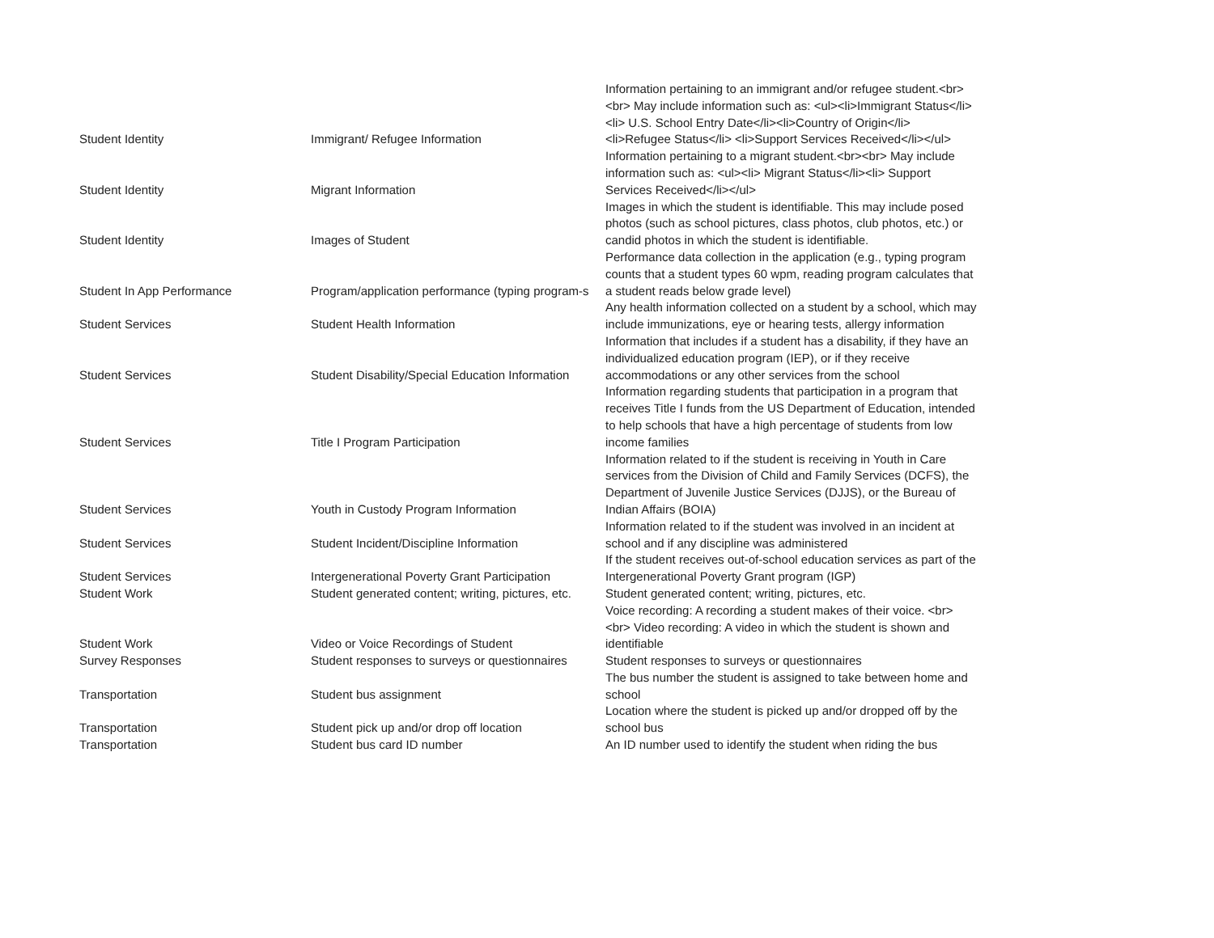| Student Identity | Immigrant/ Refugee Information | Information pertaining to an immigrant and/or refugee student.<br><br> May include information such as: <ul><li>Immigrant Status</li><li> U.S. School Entry Date</li><li>Country of Origin</li> <li>Refugee Status</li> <li>Support Services Received</li></ul> |
| Student Identity | Migrant Information | Information pertaining to a migrant student.<br><br> May include information such as: <ul><li> Migrant Status</li><li> Support Services Received</li></ul> |
| Student Identity | Images of Student | Images in which the student is identifiable. This may include posed photos (such as school pictures, class photos, club photos, etc.) or candid photos in which the student is identifiable. |
| Student In App Performance | Program/application performance (typing program-s | Performance data collection in the application (e.g., typing program counts that a student types 60 wpm, reading program calculates that a student reads below grade level) |
| Student Services | Student Health Information | Any health information collected on a student by a school, which may include immunizations, eye or hearing tests, allergy information |
| Student Services | Student Disability/Special Education Information | Information that includes if a student has a disability, if they have an individualized education program (IEP), or if they receive accommodations or any other services from the school |
| Student Services | Title I Program Participation | Information regarding students that participation in a program that receives Title I funds from the US Department of Education, intended to help schools that have a high percentage of students from low income families |
| Student Services | Youth in Custody Program Information | Information related to if the student is receiving in Youth in Care services from the Division of Child and Family Services (DCFS), the Department of Juvenile Justice Services (DJJS), or the Bureau of Indian Affairs (BOIA) |
| Student Services | Student Incident/Discipline Information | Information related to if the student was involved in an incident at school and if any discipline was administered |
| Student Services | Intergenerational Poverty Grant Participation | If the student receives out-of-school education services as part of the Intergenerational Poverty Grant program (IGP) |
| Student Work | Student generated content; writing, pictures, etc. | Student generated content; writing, pictures, etc. |
| Student Work | Video or Voice Recordings of Student | Voice recording: A recording a student makes of their voice. <br><br> Video recording: A video in which the student is shown and identifiable |
| Survey Responses | Student responses to surveys or questionnaires | Student responses to surveys or questionnaires |
| Transportation | Student bus assignment | The bus number the student is assigned to take between home and school |
| Transportation | Student pick up and/or drop off location | Location where the student is picked up and/or dropped off by the school bus |
| Transportation | Student bus card ID number | An ID number used to identify the student when riding the bus |